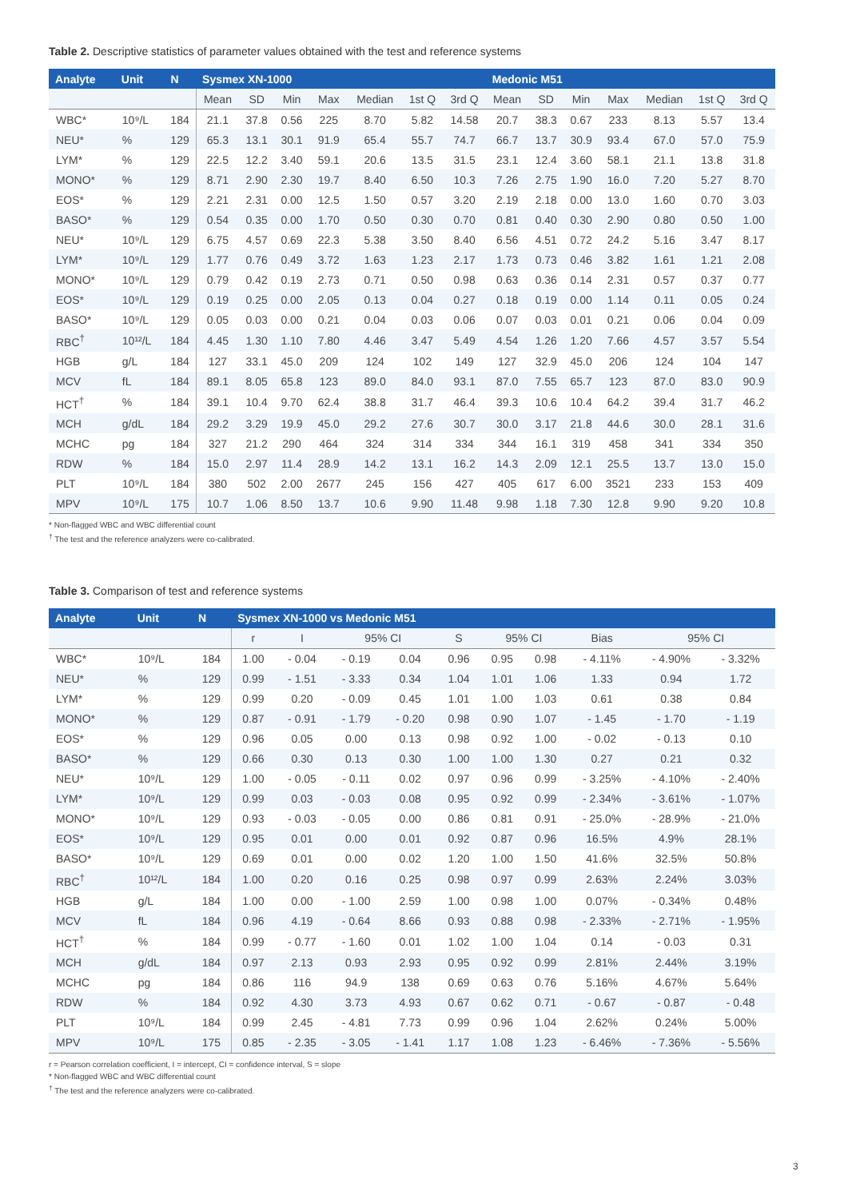Table 2. Descriptive statistics of parameter values obtained with the test and reference systems
| Analyte | Unit | N | Sysmex XN-1000 | | | | | | | Medonic M51 | | | | | | |
| --- | --- | --- | --- | --- | --- | --- | --- | --- | --- | --- | --- | --- | --- | --- | --- | --- |
| | | | Mean | SD | Min | Max | Median | 1st Q | 3rd Q | Mean | SD | Min | Max | Median | 1st Q | 3rd Q |
| WBC* | 10⁹/L | 184 | 21.1 | 37.8 | 0.56 | 225 | 8.70 | 5.82 | 14.58 | 20.7 | 38.3 | 0.67 | 233 | 8.13 | 5.57 | 13.4 |
| NEU* | % | 129 | 65.3 | 13.1 | 30.1 | 91.9 | 65.4 | 55.7 | 74.7 | 66.7 | 13.7 | 30.9 | 93.4 | 67.0 | 57.0 | 75.9 |
| LYM* | % | 129 | 22.5 | 12.2 | 3.40 | 59.1 | 20.6 | 13.5 | 31.5 | 23.1 | 12.4 | 3.60 | 58.1 | 21.1 | 13.8 | 31.8 |
| MONO* | % | 129 | 8.71 | 2.90 | 2.30 | 19.7 | 8.40 | 6.50 | 10.3 | 7.26 | 2.75 | 1.90 | 16.0 | 7.20 | 5.27 | 8.70 |
| EOS* | % | 129 | 2.21 | 2.31 | 0.00 | 12.5 | 1.50 | 0.57 | 3.20 | 2.19 | 2.18 | 0.00 | 13.0 | 1.60 | 0.70 | 3.03 |
| BASO* | % | 129 | 0.54 | 0.35 | 0.00 | 1.70 | 0.50 | 0.30 | 0.70 | 0.81 | 0.40 | 0.30 | 2.90 | 0.80 | 0.50 | 1.00 |
| NEU* | 10⁹/L | 129 | 6.75 | 4.57 | 0.69 | 22.3 | 5.38 | 3.50 | 8.40 | 6.56 | 4.51 | 0.72 | 24.2 | 5.16 | 3.47 | 8.17 |
| LYM* | 10⁹/L | 129 | 1.77 | 0.76 | 0.49 | 3.72 | 1.63 | 1.23 | 2.17 | 1.73 | 0.73 | 0.46 | 3.82 | 1.61 | 1.21 | 2.08 |
| MONO* | 10⁹/L | 129 | 0.79 | 0.42 | 0.19 | 2.73 | 0.71 | 0.50 | 0.98 | 0.63 | 0.36 | 0.14 | 2.31 | 0.57 | 0.37 | 0.77 |
| EOS* | 10⁹/L | 129 | 0.19 | 0.25 | 0.00 | 2.05 | 0.13 | 0.04 | 0.27 | 0.18 | 0.19 | 0.00 | 1.14 | 0.11 | 0.05 | 0.24 |
| BASO* | 10⁹/L | 129 | 0.05 | 0.03 | 0.00 | 0.21 | 0.04 | 0.03 | 0.06 | 0.07 | 0.03 | 0.01 | 0.21 | 0.06 | 0.04 | 0.09 |
| RBC<sup>†</sup> | 10¹²/L | 184 | 4.45 | 1.30 | 1.10 | 7.80 | 4.46 | 3.47 | 5.49 | 4.54 | 1.26 | 1.20 | 7.66 | 4.57 | 3.57 | 5.54 |
| HGB | g/L | 184 | 127 | 33.1 | 45.0 | 209 | 124 | 102 | 149 | 127 | 32.9 | 45.0 | 206 | 124 | 104 | 147 |
| MCV | fL | 184 | 89.1 | 8.05 | 65.8 | 123 | 89.0 | 84.0 | 93.1 | 87.0 | 7.55 | 65.7 | 123 | 87.0 | 83.0 | 90.9 |
| HCT<sup>†</sup> | % | 184 | 39.1 | 10.4 | 9.70 | 62.4 | 38.8 | 31.7 | 46.4 | 39.3 | 10.6 | 10.4 | 64.2 | 39.4 | 31.7 | 46.2 |
| MCH | g/dL | 184 | 29.2 | 3.29 | 19.9 | 45.0 | 29.2 | 27.6 | 30.7 | 30.0 | 3.17 | 21.8 | 44.6 | 30.0 | 28.1 | 31.6 |
| MCHC | pg | 184 | 327 | 21.2 | 290 | 464 | 324 | 314 | 334 | 344 | 16.1 | 319 | 458 | 341 | 334 | 350 |
| RDW | % | 184 | 15.0 | 2.97 | 11.4 | 28.9 | 14.2 | 13.1 | 16.2 | 14.3 | 2.09 | 12.1 | 25.5 | 13.7 | 13.0 | 15.0 |
| PLT | 10⁹/L | 184 | 380 | 502 | 2.00 | 2677 | 245 | 156 | 427 | 405 | 617 | 6.00 | 3521 | 233 | 153 | 409 |
| MPV | 10⁹/L | 175 | 10.7 | 1.06 | 8.50 | 13.7 | 10.6 | 9.90 | 11.48 | 9.98 | 1.18 | 7.30 | 12.8 | 9.90 | 9.20 | 10.8 |
* Non-flagged WBC and WBC differential count
<sup>†</sup> The test and the reference analyzers were co-calibrated.
Table 3. Comparison of test and reference systems
| Analyte | Unit | N | Sysmex XN-1000 vs Medonic M51 | | | | | | | | | |
| --- | --- | --- | --- | --- | --- | --- | --- | --- | --- | --- | --- | --- |
| | | | r | I | 95% CI | | S | 95% CI | | Bias | 95% CI | |
| WBC* | 10⁹/L | 184 | 1.00 | - 0.04 | - 0.19 | 0.04 | 0.96 | 0.95 | 0.98 | - 4.11% | - 4.90% | - 3.32% |
| NEU* | % | 129 | 0.99 | - 1.51 | - 3.33 | 0.34 | 1.04 | 1.01 | 1.06 | 1.33 | 0.94 | 1.72 |
| LYM* | % | 129 | 0.99 | 0.20 | - 0.09 | 0.45 | 1.01 | 1.00 | 1.03 | 0.61 | 0.38 | 0.84 |
| MONO* | % | 129 | 0.87 | - 0.91 | - 1.79 | - 0.20 | 0.98 | 0.90 | 1.07 | - 1.45 | - 1.70 | - 1.19 |
| EOS* | % | 129 | 0.96 | 0.05 | 0.00 | 0.13 | 0.98 | 0.92 | 1.00 | - 0.02 | - 0.13 | 0.10 |
| BASO* | % | 129 | 0.66 | 0.30 | 0.13 | 0.30 | 1.00 | 1.00 | 1.30 | 0.27 | 0.21 | 0.32 |
| NEU* | 10⁹/L | 129 | 1.00 | - 0.05 | - 0.11 | 0.02 | 0.97 | 0.96 | 0.99 | - 3.25% | - 4.10% | - 2.40% |
| LYM* | 10⁹/L | 129 | 0.99 | 0.03 | - 0.03 | 0.08 | 0.95 | 0.92 | 0.99 | - 2.34% | - 3.61% | - 1.07% |
| MONO* | 10⁹/L | 129 | 0.93 | - 0.03 | - 0.05 | 0.00 | 0.86 | 0.81 | 0.91 | - 25.0% | - 28.9% | - 21.0% |
| EOS* | 10⁹/L | 129 | 0.95 | 0.01 | 0.00 | 0.01 | 0.92 | 0.87 | 0.96 | 16.5% | 4.9% | 28.1% |
| BASO* | 10⁹/L | 129 | 0.69 | 0.01 | 0.00 | 0.02 | 1.20 | 1.00 | 1.50 | 41.6% | 32.5% | 50.8% |
| RBC<sup>†</sup> | 10¹²/L | 184 | 1.00 | 0.20 | 0.16 | 0.25 | 0.98 | 0.97 | 0.99 | 2.63% | 2.24% | 3.03% |
| HGB | g/L | 184 | 1.00 | 0.00 | - 1.00 | 2.59 | 1.00 | 0.98 | 1.00 | 0.07% | - 0.34% | 0.48% |
| MCV | fL | 184 | 0.96 | 4.19 | - 0.64 | 8.66 | 0.93 | 0.88 | 0.98 | - 2.33% | - 2.71% | - 1.95% |
| HCT<sup>†</sup> | % | 184 | 0.99 | - 0.77 | - 1.60 | 0.01 | 1.02 | 1.00 | 1.04 | 0.14 | - 0.03 | 0.31 |
| MCH | g/dL | 184 | 0.97 | 2.13 | 0.93 | 2.93 | 0.95 | 0.92 | 0.99 | 2.81% | 2.44% | 3.19% |
| MCHC | pg | 184 | 0.86 | 116 | 94.9 | 138 | 0.69 | 0.63 | 0.76 | 5.16% | 4.67% | 5.64% |
| RDW | % | 184 | 0.92 | 4.30 | 3.73 | 4.93 | 0.67 | 0.62 | 0.71 | - 0.67 | - 0.87 | - 0.48 |
| PLT | 10⁹/L | 184 | 0.99 | 2.45 | - 4.81 | 7.73 | 0.99 | 0.96 | 1.04 | 2.62% | 0.24% | 5.00% |
| MPV | 10⁹/L | 175 | 0.85 | - 2.35 | - 3.05 | - 1.41 | 1.17 | 1.08 | 1.23 | - 6.46% | - 7.36% | - 5.56% |
r = Pearson correlation coefficient, I = intercept, CI = confidence interval, S = slope
* Non-flagged WBC and WBC differential count
<sup>†</sup> The test and the reference analyzers were co-calibrated.
3